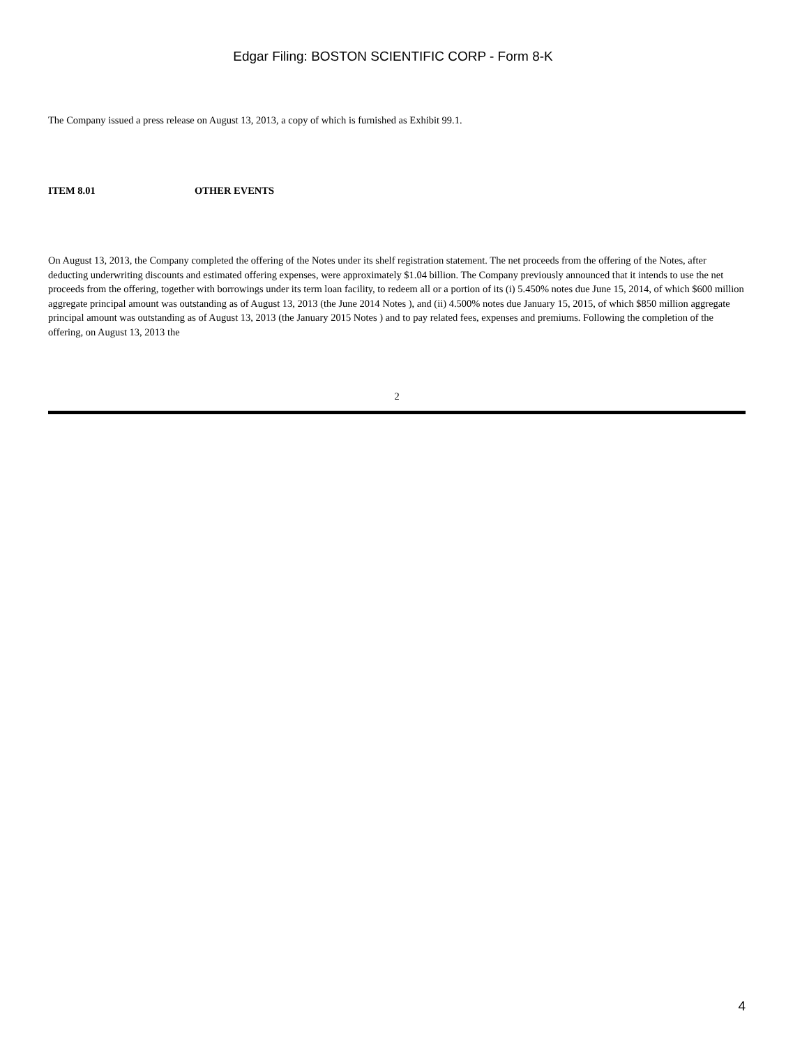Edgar Filing: BOSTON SCIENTIFIC CORP - Form 8-K
The Company issued a press release on August 13, 2013, a copy of which is furnished as Exhibit 99.1.
ITEM 8.01 OTHER EVENTS
On August 13, 2013, the Company completed the offering of the Notes under its shelf registration statement. The net proceeds from the offering of the Notes, after deducting underwriting discounts and estimated offering expenses, were approximately $1.04 billion. The Company previously announced that it intends to use the net proceeds from the offering, together with borrowings under its term loan facility, to redeem all or a portion of its (i) 5.450% notes due June 15, 2014, of which $600 million aggregate principal amount was outstanding as of August 13, 2013 (the June 2014 Notes ), and (ii) 4.500% notes due January 15, 2015, of which $850 million aggregate principal amount was outstanding as of August 13, 2013 (the January 2015 Notes ) and to pay related fees, expenses and premiums. Following the completion of the offering, on August 13, 2013 the
2
4